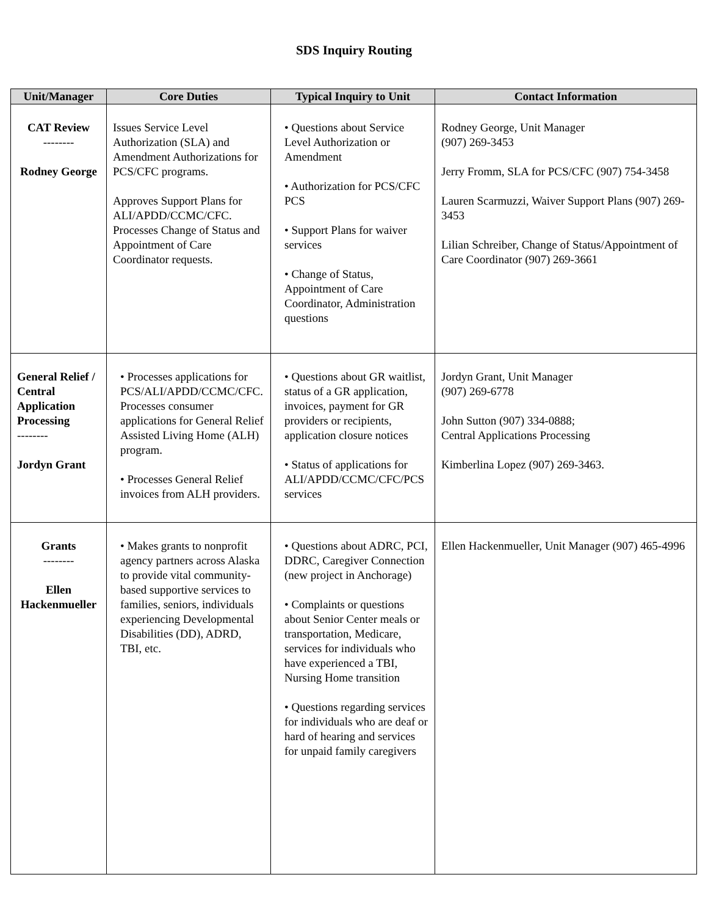SDS Inquiry Routing
| Unit/Manager | Core Duties | Typical Inquiry to Unit | Contact Information |
| --- | --- | --- | --- |
| CAT Review -------- Rodney George | Issues Service Level Authorization (SLA) and Amendment Authorizations for PCS/CFC programs. Approves Support Plans for ALI/APDD/CCMC/CFC. Processes Change of Status and Appointment of Care Coordinator requests. | • Questions about Service Level Authorization or Amendment • Authorization for PCS/CFC PCS • Support Plans for waiver services • Change of Status, Appointment of Care Coordinator, Administration questions | Rodney George, Unit Manager (907) 269-3453 Jerry Fromm, SLA for PCS/CFC (907) 754-3458 Lauren Scarmuzzi, Waiver Support Plans (907) 269-3453 Lilian Schreiber, Change of Status/Appointment of Care Coordinator (907) 269-3661 |
| General Relief / Central Application Processing -------- Jordyn Grant | • Processes applications for PCS/ALI/APDD/CCMC/CFC. Processes consumer applications for General Relief Assisted Living Home (ALH) program. • Processes General Relief invoices from ALH providers. | • Questions about GR waitlist, status of a GR application, invoices, payment for GR providers or recipients, application closure notices • Status of applications for ALI/APDD/CCMC/CFC/PCS services | Jordyn Grant, Unit Manager (907) 269-6778 John Sutton (907) 334-0888; Central Applications Processing Kimberlina Lopez (907) 269-3463. |
| Grants -------- Ellen Hackenmueller | • Makes grants to nonprofit agency partners across Alaska to provide vital community-based supportive services to families, seniors, individuals experiencing Developmental Disabilities (DD), ADRD, TBI, etc. | • Questions about ADRC, PCI, DDRC, Caregiver Connection (new project in Anchorage) • Complaints or questions about Senior Center meals or transportation, Medicare, services for individuals who have experienced a TBI, Nursing Home transition • Questions regarding services for individuals who are deaf or hard of hearing and services for unpaid family caregivers | Ellen Hackenmueller, Unit Manager (907) 465-4996 |